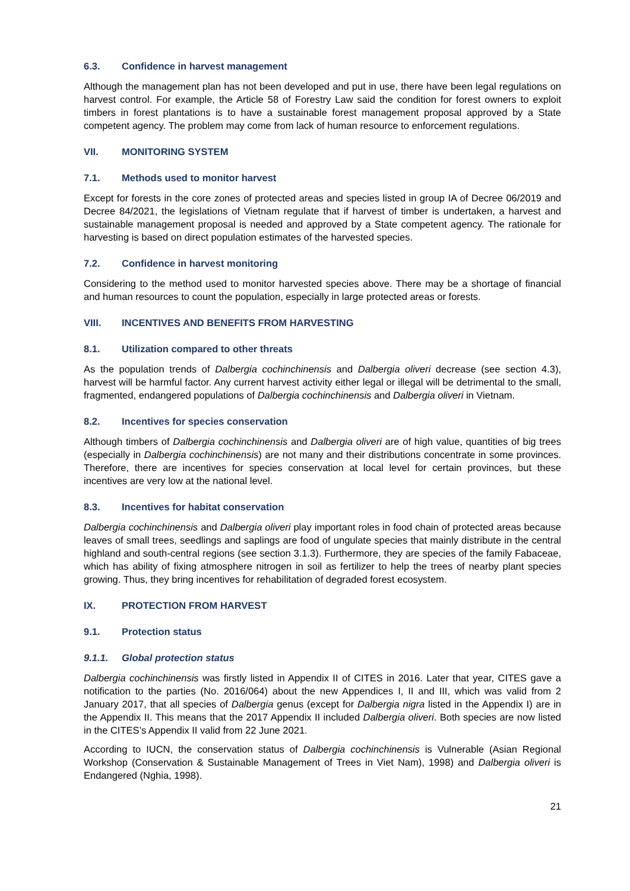6.3. Confidence in harvest management
Although the management plan has not been developed and put in use, there have been legal regulations on harvest control. For example, the Article 58 of Forestry Law said the condition for forest owners to exploit timbers in forest plantations is to have a sustainable forest management proposal approved by a State competent agency. The problem may come from lack of human resource to enforcement regulations.
VII. MONITORING SYSTEM
7.1. Methods used to monitor harvest
Except for forests in the core zones of protected areas and species listed in group IA of Decree 06/2019 and Decree 84/2021, the legislations of Vietnam regulate that if harvest of timber is undertaken, a harvest and sustainable management proposal is needed and approved by a State competent agency. The rationale for harvesting is based on direct population estimates of the harvested species.
7.2. Confidence in harvest monitoring
Considering to the method used to monitor harvested species above. There may be a shortage of financial and human resources to count the population, especially in large protected areas or forests.
VIII. INCENTIVES AND BENEFITS FROM HARVESTING
8.1. Utilization compared to other threats
As the population trends of Dalbergia cochinchinensis and Dalbergia oliveri decrease (see section 4.3), harvest will be harmful factor. Any current harvest activity either legal or illegal will be detrimental to the small, fragmented, endangered populations of Dalbergia cochinchinensis and Dalbergia oliveri in Vietnam.
8.2. Incentives for species conservation
Although timbers of Dalbergia cochinchinensis and Dalbergia oliveri are of high value, quantities of big trees (especially in Dalbergia cochinchinensis) are not many and their distributions concentrate in some provinces. Therefore, there are incentives for species conservation at local level for certain provinces, but these incentives are very low at the national level.
8.3. Incentives for habitat conservation
Dalbergia cochinchinensis and Dalbergia oliveri play important roles in food chain of protected areas because leaves of small trees, seedlings and saplings are food of ungulate species that mainly distribute in the central highland and south-central regions (see section 3.1.3). Furthermore, they are species of the family Fabaceae, which has ability of fixing atmosphere nitrogen in soil as fertilizer to help the trees of nearby plant species growing. Thus, they bring incentives for rehabilitation of degraded forest ecosystem.
IX. PROTECTION FROM HARVEST
9.1. Protection status
9.1.1. Global protection status
Dalbergia cochinchinensis was firstly listed in Appendix II of CITES in 2016. Later that year, CITES gave a notification to the parties (No. 2016/064) about the new Appendices I, II and III, which was valid from 2 January 2017, that all species of Dalbergia genus (except for Dalbergia nigra listed in the Appendix I) are in the Appendix II. This means that the 2017 Appendix II included Dalbergia oliveri. Both species are now listed in the CITES’s Appendix II valid from 22 June 2021.
According to IUCN, the conservation status of Dalbergia cochinchinensis is Vulnerable (Asian Regional Workshop (Conservation & Sustainable Management of Trees in Viet Nam), 1998) and Dalbergia oliveri is Endangered (Nghia, 1998).
21